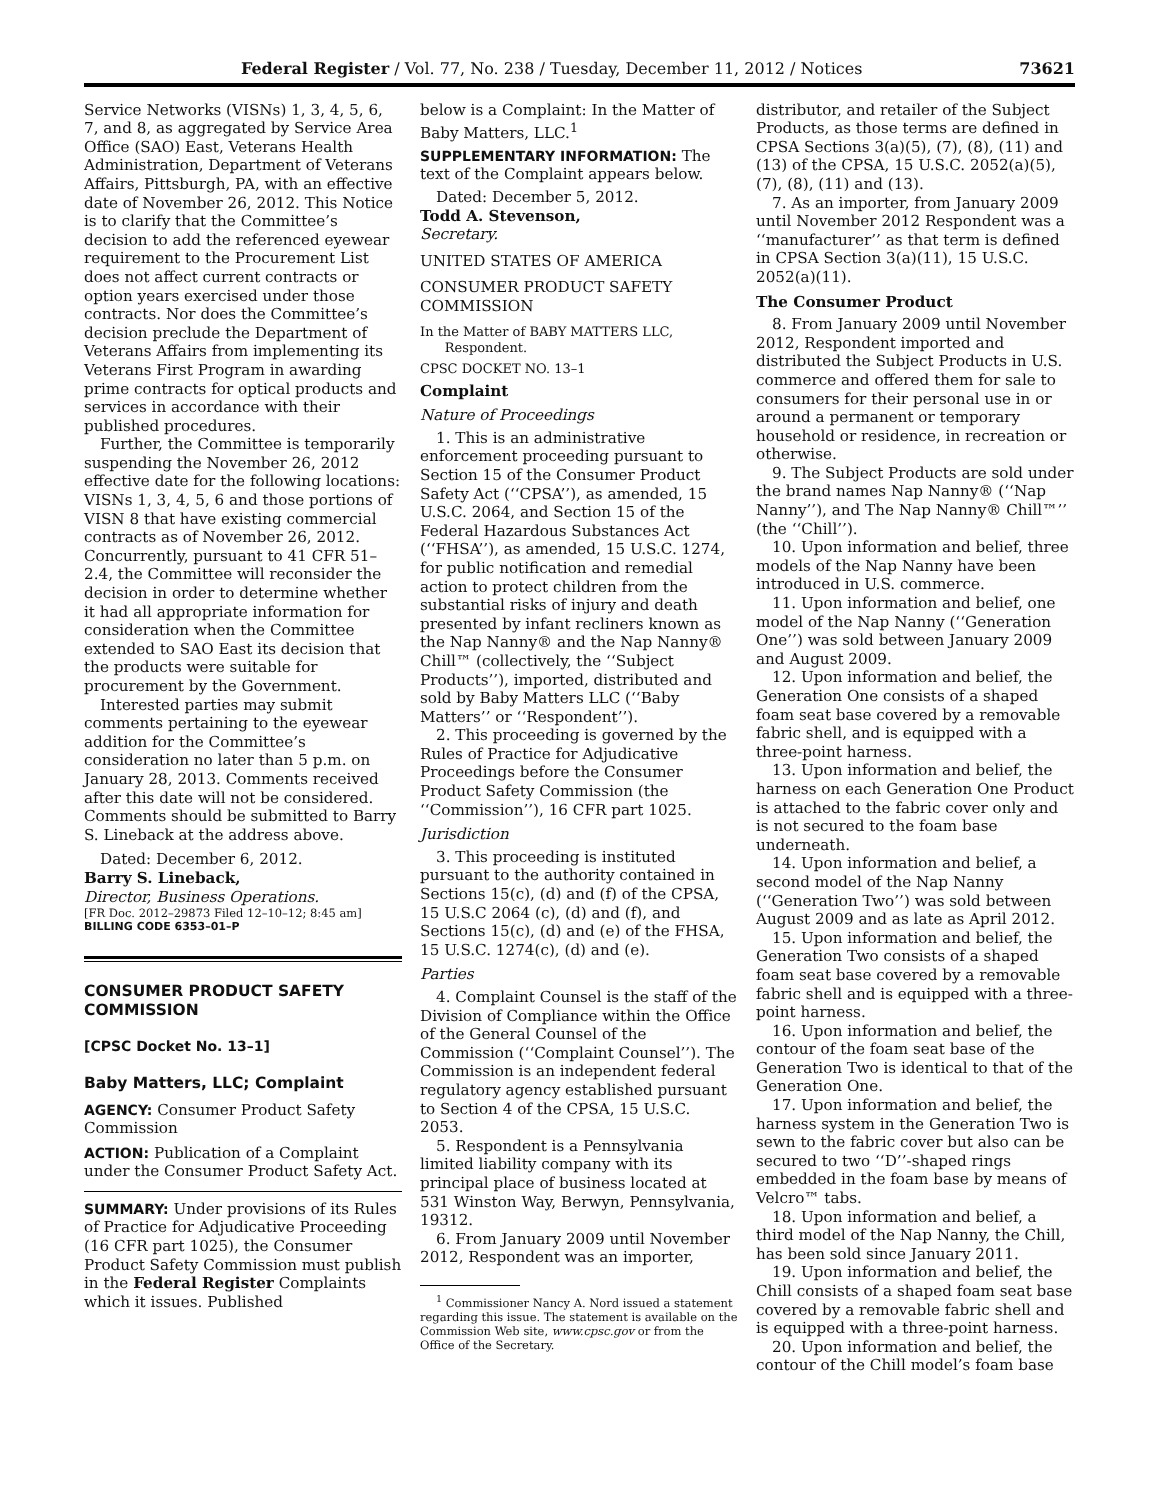Federal Register / Vol. 77, No. 238 / Tuesday, December 11, 2012 / Notices 73621
Service Networks (VISNs) 1, 3, 4, 5, 6, 7, and 8, as aggregated by Service Area Office (SAO) East, Veterans Health Administration, Department of Veterans Affairs, Pittsburgh, PA, with an effective date of November 26, 2012. This Notice is to clarify that the Committee’s decision to add the referenced eyewear requirement to the Procurement List does not affect current contracts or option years exercised under those contracts. Nor does the Committee’s decision preclude the Department of Veterans Affairs from implementing its Veterans First Program in awarding prime contracts for optical products and services in accordance with their published procedures.
Further, the Committee is temporarily suspending the November 26, 2012 effective date for the following locations: VISNs 1, 3, 4, 5, 6 and those portions of VISN 8 that have existing commercial contracts as of November 26, 2012. Concurrently, pursuant to 41 CFR 51–2.4, the Committee will reconsider the decision in order to determine whether it had all appropriate information for consideration when the Committee extended to SAO East its decision that the products were suitable for procurement by the Government.
Interested parties may submit comments pertaining to the eyewear addition for the Committee’s consideration no later than 5 p.m. on January 28, 2013. Comments received after this date will not be considered. Comments should be submitted to Barry S. Lineback at the address above.
Dated: December 6, 2012.
Barry S. Lineback,
Director, Business Operations.
[FR Doc. 2012–29873 Filed 12–10–12; 8:45 am]
BILLING CODE 6353–01–P
CONSUMER PRODUCT SAFETY COMMISSION
[CPSC Docket No. 13–1]
Baby Matters, LLC; Complaint
AGENCY: Consumer Product Safety Commission
ACTION: Publication of a Complaint under the Consumer Product Safety Act.
SUMMARY: Under provisions of its Rules of Practice for Adjudicative Proceeding (16 CFR part 1025), the Consumer Product Safety Commission must publish in the Federal Register Complaints which it issues. Published
below is a Complaint: In the Matter of Baby Matters, LLC.<sup>1</sup>
SUPPLEMENTARY INFORMATION: The text of the Complaint appears below.
Dated: December 5, 2012.
Todd A. Stevenson,
Secretary.
UNITED STATES OF AMERICA
CONSUMER PRODUCT SAFETY COMMISSION
In the Matter of BABY MATTERS LLC,
Respondent.
CPSC DOCKET NO. 13–1
Complaint
Nature of Proceedings
1. This is an administrative enforcement proceeding pursuant to Section 15 of the Consumer Product Safety Act (‘‘CPSA’’), as amended, 15 U.S.C. 2064, and Section 15 of the Federal Hazardous Substances Act (‘‘FHSA’’), as amended, 15 U.S.C. 1274, for public notification and remedial action to protect children from the substantial risks of injury and death presented by infant recliners known as the Nap Nanny® and the Nap Nanny® Chill™ (collectively, the ‘‘Subject Products’’), imported, distributed and sold by Baby Matters LLC (‘‘Baby Matters’’ or ‘‘Respondent’’).
2. This proceeding is governed by the Rules of Practice for Adjudicative Proceedings before the Consumer Product Safety Commission (the ‘‘Commission’’), 16 CFR part 1025.
Jurisdiction
3. This proceeding is instituted pursuant to the authority contained in Sections 15(c), (d) and (f) of the CPSA, 15 U.S.C 2064 (c), (d) and (f), and Sections 15(c), (d) and (e) of the FHSA, 15 U.S.C. 1274(c), (d) and (e).
Parties
4. Complaint Counsel is the staff of the Division of Compliance within the Office of the General Counsel of the Commission (‘‘Complaint Counsel’’). The Commission is an independent federal regulatory agency established pursuant to Section 4 of the CPSA, 15 U.S.C. 2053.
5. Respondent is a Pennsylvania limited liability company with its principal place of business located at 531 Winston Way, Berwyn, Pennsylvania, 19312.
6. From January 2009 until November 2012, Respondent was an importer,
<sup>1</sup> Commissioner Nancy A. Nord issued a statement regarding this issue. The statement is available on the Commission Web site, www.cpsc.gov or from the Office of the Secretary.
distributor, and retailer of the Subject Products, as those terms are defined in CPSA Sections 3(a)(5), (7), (8), (11) and (13) of the CPSA, 15 U.S.C. 2052(a)(5), (7), (8), (11) and (13).
7. As an importer, from January 2009 until November 2012 Respondent was a ‘‘manufacturer’’ as that term is defined in CPSA Section 3(a)(11), 15 U.S.C. 2052(a)(11).
The Consumer Product
8. From January 2009 until November 2012, Respondent imported and distributed the Subject Products in U.S. commerce and offered them for sale to consumers for their personal use in or around a permanent or temporary household or residence, in recreation or otherwise.
9. The Subject Products are sold under the brand names Nap Nanny® (‘‘Nap Nanny’’), and The Nap Nanny® Chill™’’ (the ‘‘Chill’’).
10. Upon information and belief, three models of the Nap Nanny have been introduced in U.S. commerce.
11. Upon information and belief, one model of the Nap Nanny (‘‘Generation One’’) was sold between January 2009 and August 2009.
12. Upon information and belief, the Generation One consists of a shaped foam seat base covered by a removable fabric shell, and is equipped with a three-point harness.
13. Upon information and belief, the harness on each Generation One Product is attached to the fabric cover only and is not secured to the foam base underneath.
14. Upon information and belief, a second model of the Nap Nanny (‘‘Generation Two’’) was sold between August 2009 and as late as April 2012.
15. Upon information and belief, the Generation Two consists of a shaped foam seat base covered by a removable fabric shell and is equipped with a three-point harness.
16. Upon information and belief, the contour of the foam seat base of the Generation Two is identical to that of the Generation One.
17. Upon information and belief, the harness system in the Generation Two is sewn to the fabric cover but also can be secured to two ‘‘D’’-shaped rings embedded in the foam base by means of Velcro™ tabs.
18. Upon information and belief, a third model of the Nap Nanny, the Chill, has been sold since January 2011.
19. Upon information and belief, the Chill consists of a shaped foam seat base covered by a removable fabric shell and is equipped with a three-point harness.
20. Upon information and belief, the contour of the Chill model’s foam base